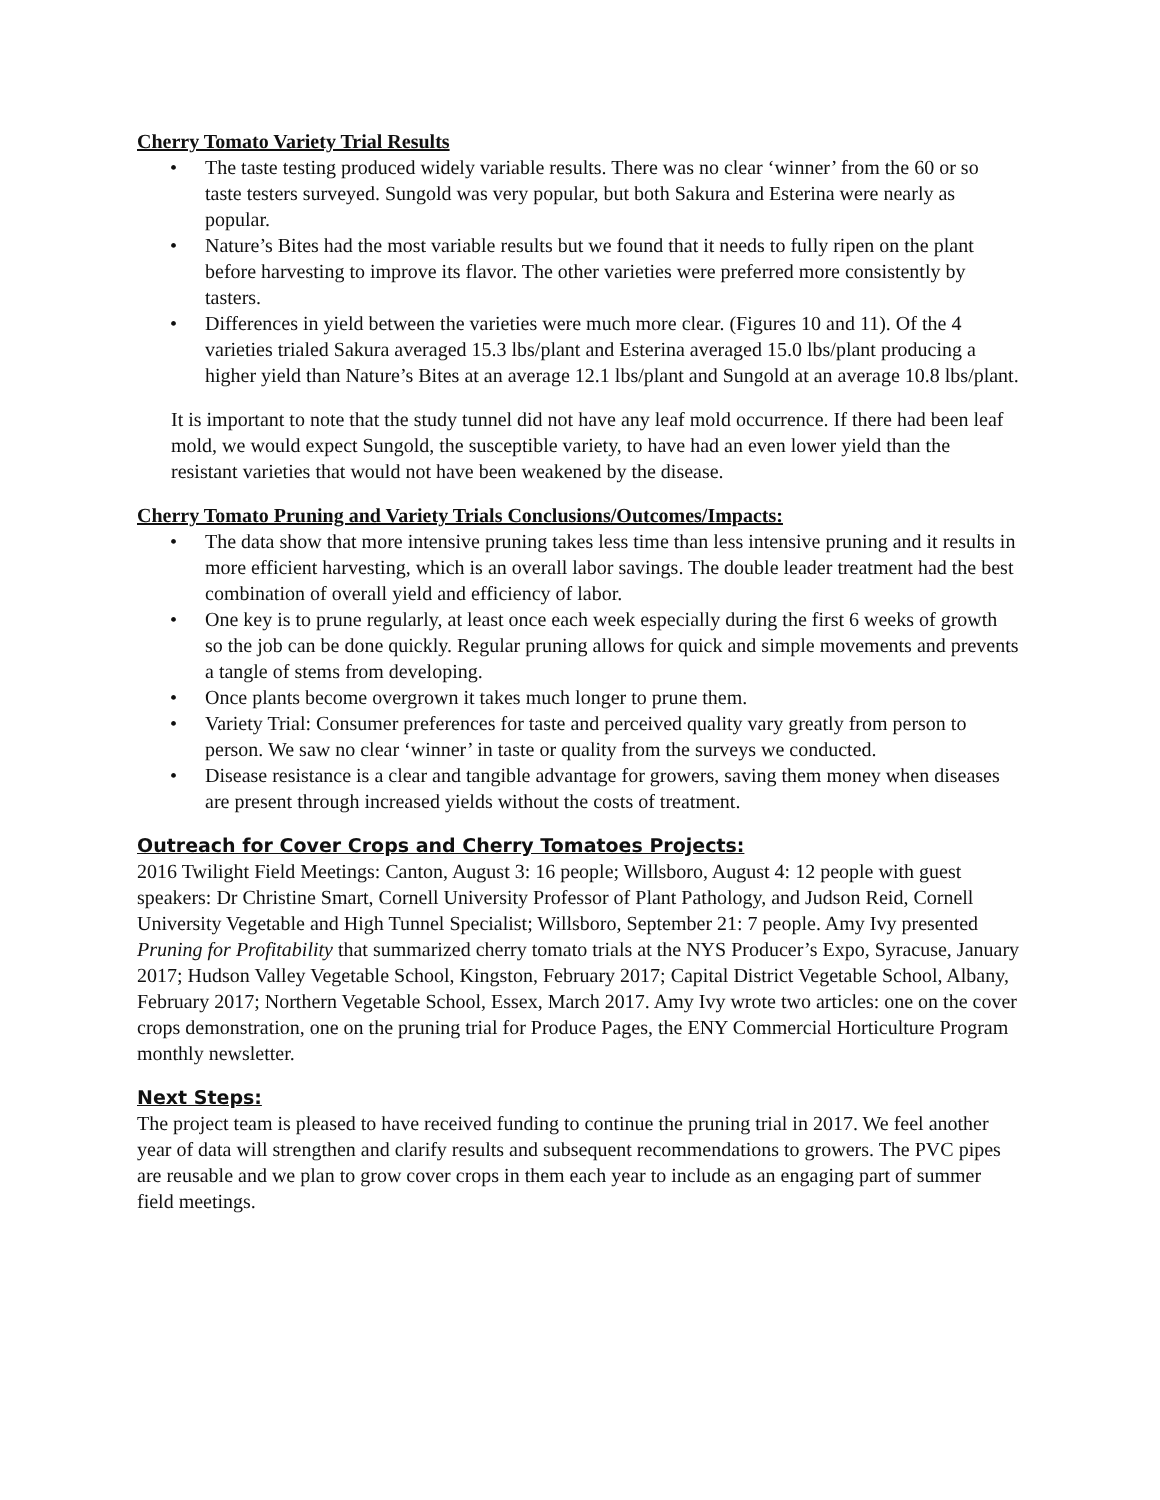Cherry Tomato Variety Trial Results
• The taste testing produced widely variable results. There was no clear ‘winner’ from the 60 or so taste testers surveyed. Sungold was very popular, but both Sakura and Esterina were nearly as popular.
• Nature’s Bites had the most variable results but we found that it needs to fully ripen on the plant before harvesting to improve its flavor. The other varieties were preferred more consistently by tasters.
• Differences in yield between the varieties were much more clear. (Figures 10 and 11). Of the 4 varieties trialed Sakura averaged 15.3 lbs/plant and Esterina averaged 15.0 lbs/plant producing a higher yield than Nature’s Bites at an average 12.1 lbs/plant and Sungold at an average 10.8 lbs/plant.
It is important to note that the study tunnel did not have any leaf mold occurrence. If there had been leaf mold, we would expect Sungold, the susceptible variety, to have had an even lower yield than the resistant varieties that would not have been weakened by the disease.
Cherry Tomato Pruning and Variety Trials Conclusions/Outcomes/Impacts:
• The data show that more intensive pruning takes less time than less intensive pruning and it results in more efficient harvesting, which is an overall labor savings. The double leader treatment had the best combination of overall yield and efficiency of labor.
• One key is to prune regularly, at least once each week especially during the first 6 weeks of growth so the job can be done quickly. Regular pruning allows for quick and simple movements and prevents a tangle of stems from developing.
• Once plants become overgrown it takes much longer to prune them.
• Variety Trial: Consumer preferences for taste and perceived quality vary greatly from person to person. We saw no clear ‘winner’ in taste or quality from the surveys we conducted.
• Disease resistance is a clear and tangible advantage for growers, saving them money when diseases are present through increased yields without the costs of treatment.
Outreach for Cover Crops and Cherry Tomatoes Projects:
2016 Twilight Field Meetings: Canton, August 3: 16 people; Willsboro, August 4: 12 people with guest speakers: Dr Christine Smart, Cornell University Professor of Plant Pathology, and Judson Reid, Cornell University Vegetable and High Tunnel Specialist; Willsboro, September 21: 7 people. Amy Ivy presented Pruning for Profitability that summarized cherry tomato trials at the NYS Producer’s Expo, Syracuse, January 2017; Hudson Valley Vegetable School, Kingston, February 2017; Capital District Vegetable School, Albany, February 2017; Northern Vegetable School, Essex, March 2017. Amy Ivy wrote two articles: one on the cover crops demonstration, one on the pruning trial for Produce Pages, the ENY Commercial Horticulture Program monthly newsletter.
Next Steps:
The project team is pleased to have received funding to continue the pruning trial in 2017. We feel another year of data will strengthen and clarify results and subsequent recommendations to growers. The PVC pipes are reusable and we plan to grow cover crops in them each year to include as an engaging part of summer field meetings.